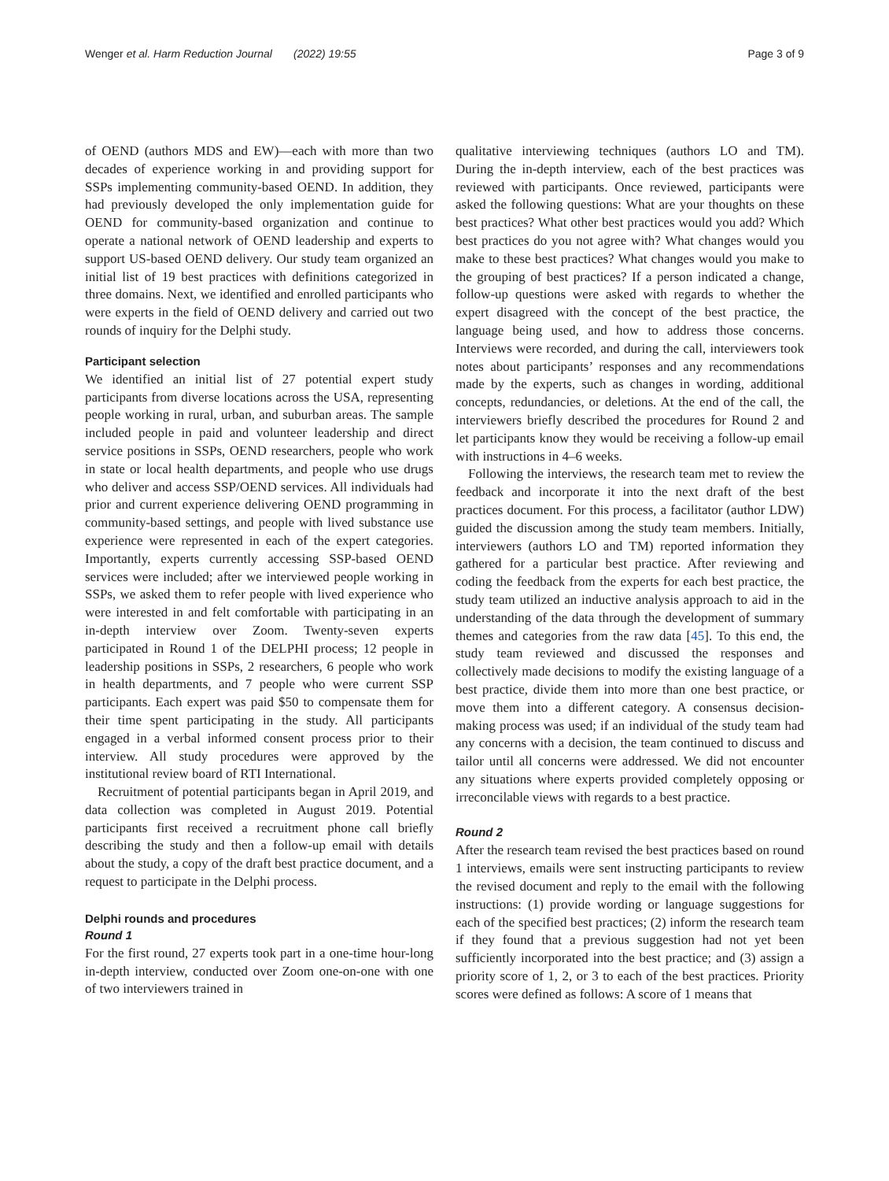Wenger et al. Harm Reduction Journal (2022) 19:55 Page 3 of 9
of OEND (authors MDS and EW)—each with more than two decades of experience working in and providing support for SSPs implementing community-based OEND. In addition, they had previously developed the only implementation guide for OEND for community-based organization and continue to operate a national network of OEND leadership and experts to support US-based OEND delivery. Our study team organized an initial list of 19 best practices with definitions categorized in three domains. Next, we identified and enrolled participants who were experts in the field of OEND delivery and carried out two rounds of inquiry for the Delphi study.
Participant selection
We identified an initial list of 27 potential expert study participants from diverse locations across the USA, representing people working in rural, urban, and suburban areas. The sample included people in paid and volunteer leadership and direct service positions in SSPs, OEND researchers, people who work in state or local health departments, and people who use drugs who deliver and access SSP/OEND services. All individuals had prior and current experience delivering OEND programming in community-based settings, and people with lived substance use experience were represented in each of the expert categories. Importantly, experts currently accessing SSP-based OEND services were included; after we interviewed people working in SSPs, we asked them to refer people with lived experience who were interested in and felt comfortable with participating in an in-depth interview over Zoom. Twenty-seven experts participated in Round 1 of the DELPHI process; 12 people in leadership positions in SSPs, 2 researchers, 6 people who work in health departments, and 7 people who were current SSP participants. Each expert was paid $50 to compensate them for their time spent participating in the study. All participants engaged in a verbal informed consent process prior to their interview. All study procedures were approved by the institutional review board of RTI International.
Recruitment of potential participants began in April 2019, and data collection was completed in August 2019. Potential participants first received a recruitment phone call briefly describing the study and then a follow-up email with details about the study, a copy of the draft best practice document, and a request to participate in the Delphi process.
Delphi rounds and procedures
Round 1
For the first round, 27 experts took part in a one-time hour-long in-depth interview, conducted over Zoom one-on-one with one of two interviewers trained in
qualitative interviewing techniques (authors LO and TM). During the in-depth interview, each of the best practices was reviewed with participants. Once reviewed, participants were asked the following questions: What are your thoughts on these best practices? What other best practices would you add? Which best practices do you not agree with? What changes would you make to these best practices? What changes would you make to the grouping of best practices? If a person indicated a change, follow-up questions were asked with regards to whether the expert disagreed with the concept of the best practice, the language being used, and how to address those concerns. Interviews were recorded, and during the call, interviewers took notes about participants’ responses and any recommendations made by the experts, such as changes in wording, additional concepts, redundancies, or deletions. At the end of the call, the interviewers briefly described the procedures for Round 2 and let participants know they would be receiving a follow-up email with instructions in 4–6 weeks.
Following the interviews, the research team met to review the feedback and incorporate it into the next draft of the best practices document. For this process, a facilitator (author LDW) guided the discussion among the study team members. Initially, interviewers (authors LO and TM) reported information they gathered for a particular best practice. After reviewing and coding the feedback from the experts for each best practice, the study team utilized an inductive analysis approach to aid in the understanding of the data through the development of summary themes and categories from the raw data [45]. To this end, the study team reviewed and discussed the responses and collectively made decisions to modify the existing language of a best practice, divide them into more than one best practice, or move them into a different category. A consensus decision-making process was used; if an individual of the study team had any concerns with a decision, the team continued to discuss and tailor until all concerns were addressed. We did not encounter any situations where experts provided completely opposing or irreconcilable views with regards to a best practice.
Round 2
After the research team revised the best practices based on round 1 interviews, emails were sent instructing participants to review the revised document and reply to the email with the following instructions: (1) provide wording or language suggestions for each of the specified best practices; (2) inform the research team if they found that a previous suggestion had not yet been sufficiently incorporated into the best practice; and (3) assign a priority score of 1, 2, or 3 to each of the best practices. Priority scores were defined as follows: A score of 1 means that